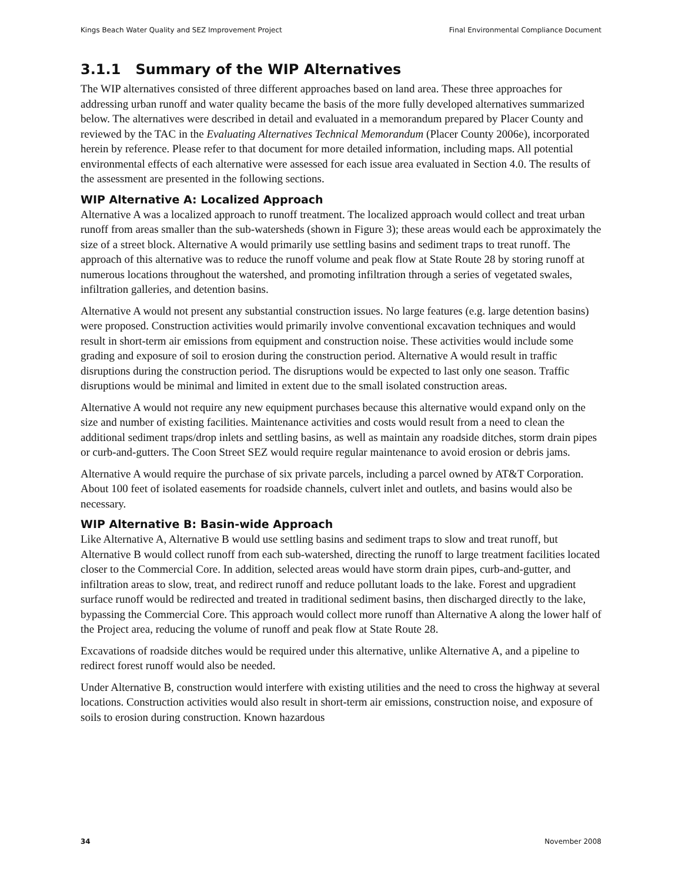Kings Beach Water Quality and SEZ Improvement Project Final Environmental Compliance Document
3.1.1 Summary of the WIP Alternatives
The WIP alternatives consisted of three different approaches based on land area. These three approaches for addressing urban runoff and water quality became the basis of the more fully developed alternatives summarized below. The alternatives were described in detail and evaluated in a memorandum prepared by Placer County and reviewed by the TAC in the Evaluating Alternatives Technical Memorandum (Placer County 2006e), incorporated herein by reference. Please refer to that document for more detailed information, including maps. All potential environmental effects of each alternative were assessed for each issue area evaluated in Section 4.0. The results of the assessment are presented in the following sections.
WIP Alternative A: Localized Approach
Alternative A was a localized approach to runoff treatment. The localized approach would collect and treat urban runoff from areas smaller than the sub-watersheds (shown in Figure 3); these areas would each be approximately the size of a street block. Alternative A would primarily use settling basins and sediment traps to treat runoff. The approach of this alternative was to reduce the runoff volume and peak flow at State Route 28 by storing runoff at numerous locations throughout the watershed, and promoting infiltration through a series of vegetated swales, infiltration galleries, and detention basins.
Alternative A would not present any substantial construction issues. No large features (e.g. large detention basins) were proposed. Construction activities would primarily involve conventional excavation techniques and would result in short-term air emissions from equipment and construction noise. These activities would include some grading and exposure of soil to erosion during the construction period. Alternative A would result in traffic disruptions during the construction period. The disruptions would be expected to last only one season. Traffic disruptions would be minimal and limited in extent due to the small isolated construction areas.
Alternative A would not require any new equipment purchases because this alternative would expand only on the size and number of existing facilities. Maintenance activities and costs would result from a need to clean the additional sediment traps/drop inlets and settling basins, as well as maintain any roadside ditches, storm drain pipes or curb-and-gutters. The Coon Street SEZ would require regular maintenance to avoid erosion or debris jams.
Alternative A would require the purchase of six private parcels, including a parcel owned by AT&T Corporation. About 100 feet of isolated easements for roadside channels, culvert inlet and outlets, and basins would also be necessary.
WIP Alternative B: Basin-wide Approach
Like Alternative A, Alternative B would use settling basins and sediment traps to slow and treat runoff, but Alternative B would collect runoff from each sub-watershed, directing the runoff to large treatment facilities located closer to the Commercial Core. In addition, selected areas would have storm drain pipes, curb-and-gutter, and infiltration areas to slow, treat, and redirect runoff and reduce pollutant loads to the lake. Forest and upgradient surface runoff would be redirected and treated in traditional sediment basins, then discharged directly to the lake, bypassing the Commercial Core. This approach would collect more runoff than Alternative A along the lower half of the Project area, reducing the volume of runoff and peak flow at State Route 28.
Excavations of roadside ditches would be required under this alternative, unlike Alternative A, and a pipeline to redirect forest runoff would also be needed.
Under Alternative B, construction would interfere with existing utilities and the need to cross the highway at several locations. Construction activities would also result in short-term air emissions, construction noise, and exposure of soils to erosion during construction. Known hazardous
34 November 2008